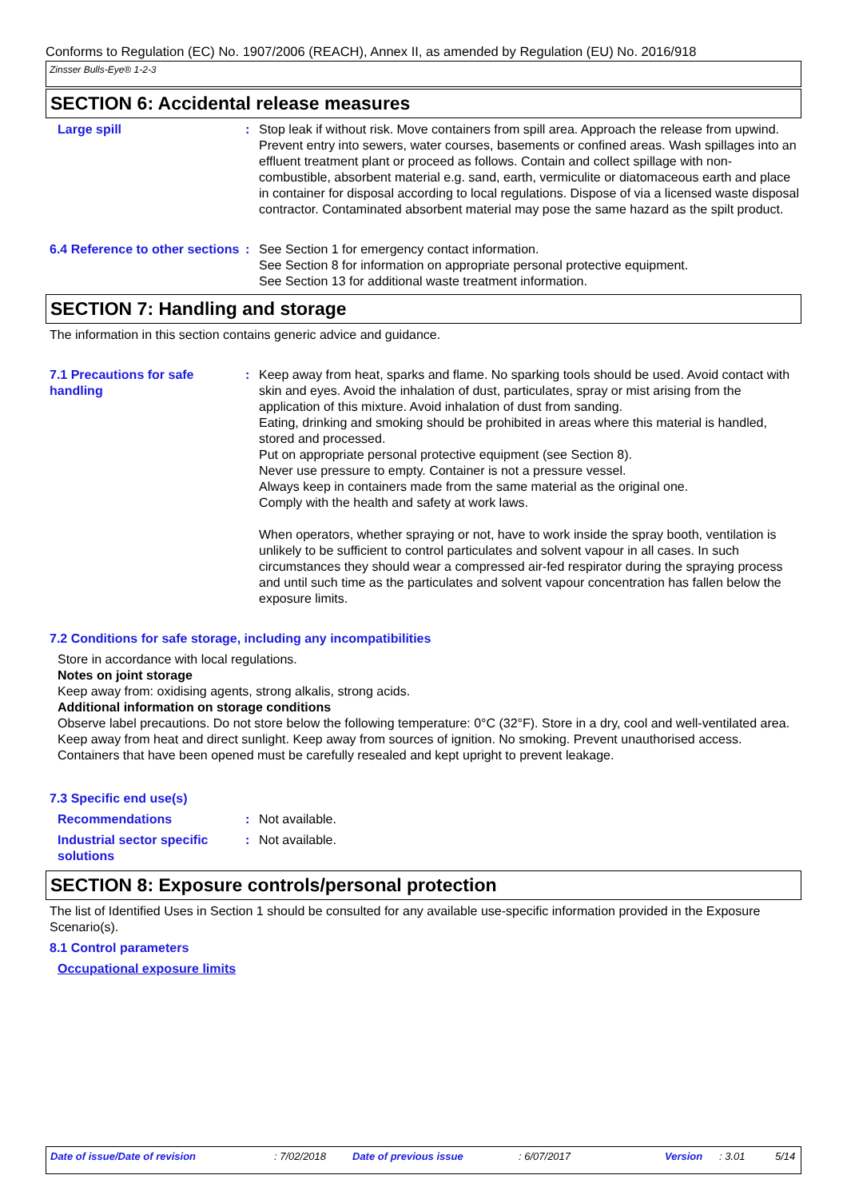Conforms to Regulation (EC) No. 1907/2006 (REACH), Annex II, as amended by Regulation (EU) No. 2016/918
Zinsser Bulls-Eye® 1-2-3
SECTION 6: Accidental release measures
Large spill : Stop leak if without risk. Move containers from spill area. Approach the release from upwind. Prevent entry into sewers, water courses, basements or confined areas. Wash spillages into an effluent treatment plant or proceed as follows. Contain and collect spillage with non-combustible, absorbent material e.g. sand, earth, vermiculite or diatomaceous earth and place in container for disposal according to local regulations. Dispose of via a licensed waste disposal contractor. Contaminated absorbent material may pose the same hazard as the spilt product.
6.4 Reference to other sections
: See Section 1 for emergency contact information.
See Section 8 for information on appropriate personal protective equipment.
See Section 13 for additional waste treatment information.
SECTION 7: Handling and storage
The information in this section contains generic advice and guidance.
7.1 Precautions for safe handling
: Keep away from heat, sparks and flame. No sparking tools should be used. Avoid contact with skin and eyes. Avoid the inhalation of dust, particulates, spray or mist arising from the application of this mixture. Avoid inhalation of dust from sanding.
Eating, drinking and smoking should be prohibited in areas where this material is handled, stored and processed.
Put on appropriate personal protective equipment (see Section 8).
Never use pressure to empty. Container is not a pressure vessel.
Always keep in containers made from the same material as the original one.
Comply with the health and safety at work laws.
When operators, whether spraying or not, have to work inside the spray booth, ventilation is unlikely to be sufficient to control particulates and solvent vapour in all cases. In such circumstances they should wear a compressed air-fed respirator during the spraying process and until such time as the particulates and solvent vapour concentration has fallen below the exposure limits.
7.2 Conditions for safe storage, including any incompatibilities
Store in accordance with local regulations.
Notes on joint storage
Keep away from: oxidising agents, strong alkalis, strong acids.
Additional information on storage conditions
Observe label precautions. Do not store below the following temperature: 0°C (32°F). Store in a dry, cool and well-ventilated area. Keep away from heat and direct sunlight. Keep away from sources of ignition. No smoking. Prevent unauthorised access. Containers that have been opened must be carefully resealed and kept upright to prevent leakage.
7.3 Specific end use(s)
Recommendations : Not available.
Industrial sector specific solutions
: Not available.
SECTION 8: Exposure controls/personal protection
The list of Identified Uses in Section 1 should be consulted for any available use-specific information provided in the Exposure Scenario(s).
8.1 Control parameters
Occupational exposure limits
Date of issue/Date of revision : 7/02/2018 Date of previous issue : 6/07/2017 Version : 3.01 5/14